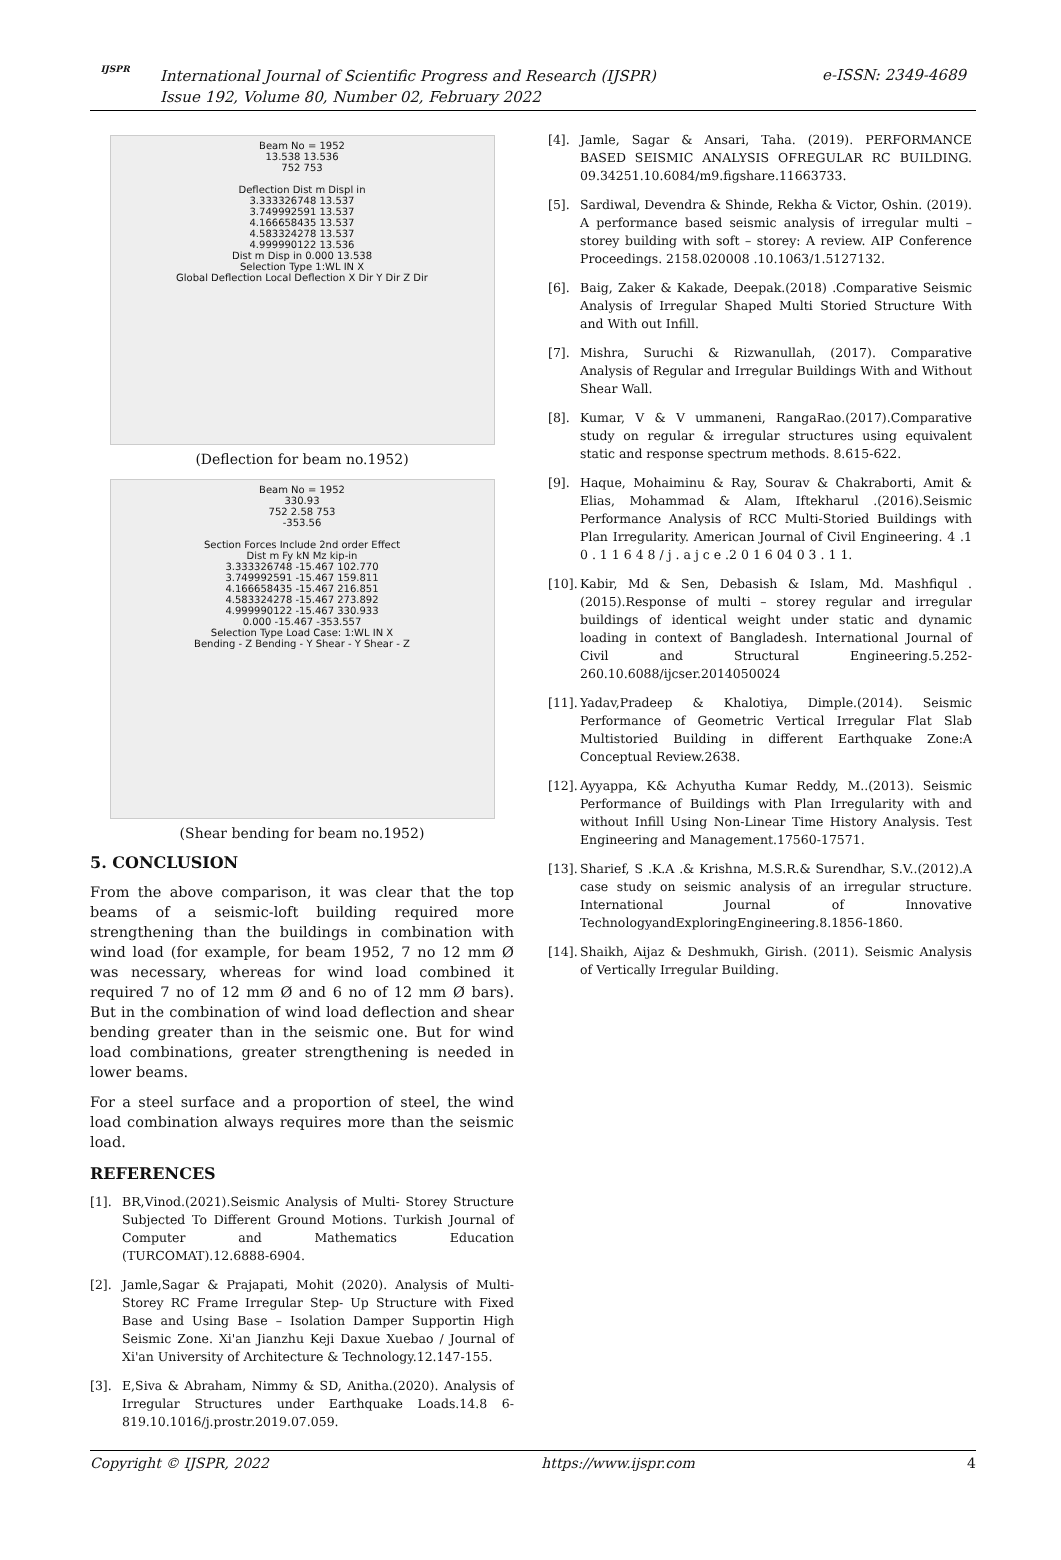IJSPR
International Journal of Scientific Progress and Research (IJSPR)
Issue 192, Volume 80, Number 02, February 2022
e-ISSN: 2349-4689
Beam No = 1952
13.538 13.536
752 753
Deflection Dist m Displ in
3.333326748 13.537
3.749992591 13.537
4.166658435 13.537
4.583324278 13.537
4.999990122 13.536
Dist m Disp in 0.000 13.538
Selection Type 1:WL IN X
Global Deflection Local Deflection X Dir Y Dir Z Dir
(Deflection for beam no.1952)
Beam No = 1952
330.93
752 2.58 753
-353.56
Section Forces Include 2nd order Effect
Dist m Fy kN Mz kip-in
3.333326748 -15.467 102.770
3.749992591 -15.467 159.811
4.166658435 -15.467 216.851
4.583324278 -15.467 273.892
4.999990122 -15.467 330.933
0.000 -15.467 -353.557
Selection Type Load Case: 1:WL IN X
Bending - Z Bending - Y Shear - Y Shear - Z
(Shear bending for beam no.1952)
5. CONCLUSION
From the above comparison, it was clear that the top beams of a seismic-loft building required more strengthening than the buildings in combination with wind load (for example, for beam 1952, 7 no 12 mm Ø was necessary, whereas for wind load combined it required 7 no of 12 mm Ø and 6 no of 12 mm Ø bars). But in the combination of wind load deflection and shear bending greater than in the seismic one. But for wind load combinations, greater strengthening is needed in lower beams.
For a steel surface and a proportion of steel, the wind load combination always requires more than the seismic load.
REFERENCES
[1]. BR,Vinod.(2021).Seismic Analysis of Multi- Storey Structure Subjected To Different Ground Motions. Turkish Journal of Computer and Mathematics Education (TURCOMAT).12.6888-6904.
[2]. Jamle,Sagar & Prajapati, Mohit (2020). Analysis of Multi-Storey RC Frame Irregular Step- Up Structure with Fixed Base and Using Base – Isolation Damper Supportin High Seismic Zone. Xi'an Jianzhu Keji Daxue Xuebao / Journal of Xi'an University of Architecture & Technology.12.147-155.
[3]. E,Siva & Abraham, Nimmy & SD, Anitha.(2020). Analysis of Irregular Structures under Earthquake Loads.14.8 6-819.10.1016/j.prostr.2019.07.059.
[4]. Jamle, Sagar & Ansari, Taha. (2019). PERFORMANCE BASED SEISMIC ANALYSIS OFREGULAR RC BUILDING. 09.34251.10.6084/m9.figshare.11663733.
[5]. Sardiwal, Devendra & Shinde, Rekha & Victor, Oshin. (2019). A performance based seismic analysis of irregular multi – storey building with soft – storey: A review. AIP Conference Proceedings. 2158.020008 .10.1063/1.5127132.
[6]. Baig, Zaker & Kakade, Deepak.(2018) .Comparative Seismic Analysis of Irregular Shaped Multi Storied Structure With and With out Infill.
[7]. Mishra, Suruchi & Rizwanullah, (2017). Comparative Analysis of Regular and Irregular Buildings With and Without Shear Wall.
[8]. Kumar, V & V ummaneni, RangaRao.(2017).Comparative study on regular & irregular structures using equivalent static and response spectrum methods. 8.615-622.
[9]. Haque, Mohaiminu & Ray, Sourav & Chakraborti, Amit & Elias, Mohammad & Alam, Iftekharul .(2016).Seismic Performance Analysis of RCC Multi-Storied Buildings with Plan Irregularity. American Journal of Civil Engineering. 4 .1 0 . 1 1 6 4 8 / j . a j c e .2 0 1 6 04 0 3 . 1 1.
[10]. Kabir, Md & Sen, Debasish & Islam, Md. Mashfiqul .(2015).Response of multi – storey regular and irregular buildings of identical weight under static and dynamic loading in context of Bangladesh. International Journal of Civil and Structural Engineering.5.252-260.10.6088/ijcser.2014050024
[11]. Yadav,Pradeep & Khalotiya, Dimple.(2014). Seismic Performance of Geometric Vertical Irregular Flat Slab Multistoried Building in different Earthquake Zone:A Conceptual Review.2638.
[12]. Ayyappa, K& Achyutha Kumar Reddy, M..(2013). Seismic Performance of Buildings with Plan Irregularity with and without Infill Using Non-Linear Time History Analysis. Test Engineering and Management.17560-17571.
[13]. Sharief, S .K.A .& Krishna, M.S.R.& Surendhar, S.V..(2012).A case study on seismic analysis of an irregular structure. International Journal of Innovative TechnologyandExploringEngineering.8.1856-1860.
[14]. Shaikh, Aijaz & Deshmukh, Girish. (2011). Seismic Analysis of Vertically Irregular Building.
Copyright © IJSPR, 2022 https://www.ijspr.com 4